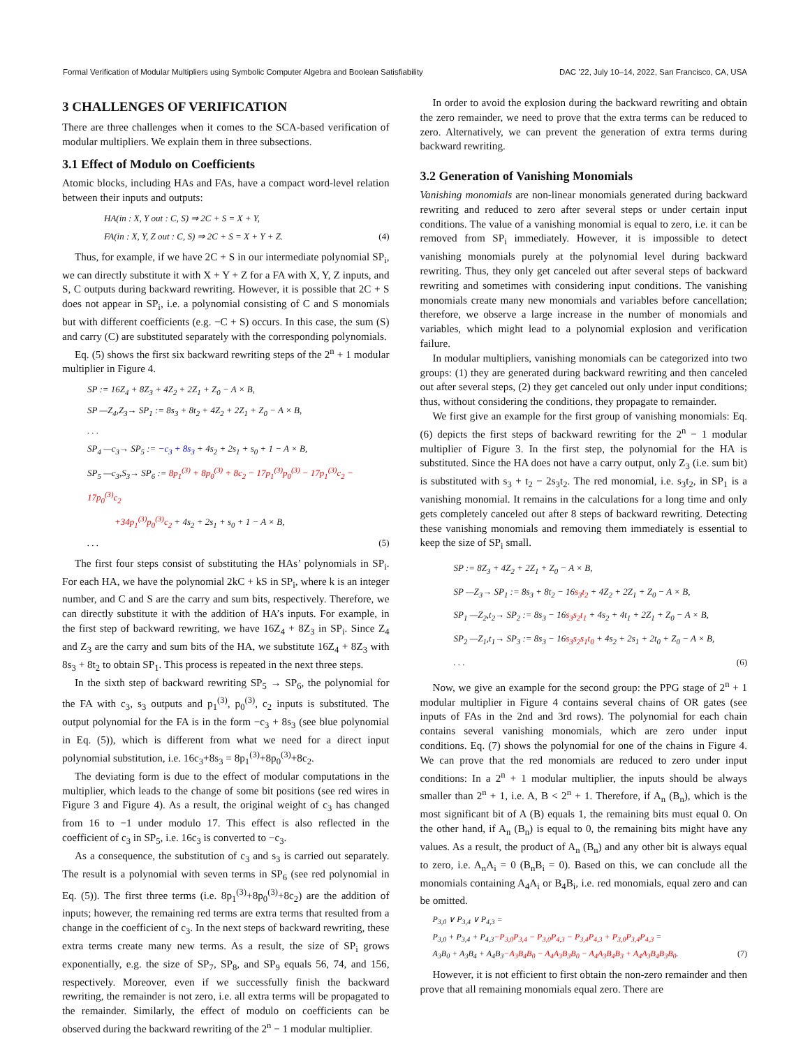Formal Verification of Modular Multipliers using Symbolic Computer Algebra and Boolean Satisfiability DAC ’22, July 10–14, 2022, San Francisco, CA, USA
3 CHALLENGES OF VERIFICATION
There are three challenges when it comes to the SCA-based verification of modular multipliers. We explain them in three subsections.
3.1 Effect of Modulo on Coefficients
Atomic blocks, including HAs and FAs, have a compact word-level relation between their inputs and outputs:
HA(in : X, Y out : C, S) ⇒ 2C + S = X + Y,
FA(in : X, Y, Z out : C, S) ⇒ 2C + S = X + Y + Z. (4)
Thus, for example, if we have 2C + S in our intermediate polynomial SP<sub>i</sub>, we can directly substitute it with X + Y + Z for a FA with X, Y, Z inputs, and S, C outputs during backward rewriting. However, it is possible that 2C + S does not appear in SP<sub>i</sub>, i.e. a polynomial consisting of C and S monomials but with different coefficients (e.g. −C + S) occurs. In this case, the sum (S) and carry (C) are substituted separately with the corresponding polynomials.
Eq. (5) shows the first six backward rewriting steps of the 2<sup>n</sup> + 1 modular multiplier in Figure 4.
SP := 16Z<sub>4</sub> + 8Z<sub>3</sub> + 4Z<sub>2</sub> + 2Z<sub>1</sub> + Z<sub>0</sub> − A × B,
SP —Z<sub>4</sub>,Z<sub>3</sub>→ SP<sub>1</sub> := 8s<sub>3</sub> + 8t<sub>2</sub> + 4Z<sub>2</sub> + 2Z<sub>1</sub> + Z<sub>0</sub> − A × B,
. . .
SP<sub>4</sub> —c<sub>3</sub>→ SP<sub>5</sub> := −c<sub>3</sub> + 8s<sub>3</sub> + 4s<sub>2</sub> + 2s<sub>1</sub> + s<sub>0</sub> + 1 − A × B,
SP<sub>5</sub> —c<sub>3</sub>,S<sub>3</sub>→ SP<sub>6</sub> := 8p<sub>1</sub><sup>(3)</sup> + 8p<sub>0</sub><sup>(3)</sup> + 8c<sub>2</sub> − 17p<sub>1</sub><sup>(3)</sup>p<sub>0</sub><sup>(3)</sup> − 17p<sub>1</sub><sup>(3)</sup>c<sub>2</sub> − 17p<sub>0</sub><sup>(3)</sup>c<sub>2</sub>
+34p<sub>1</sub><sup>(3)</sup>p<sub>0</sub><sup>(3)</sup>c<sub>2</sub> + 4s<sub>2</sub> + 2s<sub>1</sub> + s<sub>0</sub> + 1 − A × B,
. . . (5)
The first four steps consist of substituting the HAs’ polynomials in SP<sub>i</sub>. For each HA, we have the polynomial 2kC + kS in SP<sub>i</sub>, where k is an integer number, and C and S are the carry and sum bits, respectively. Therefore, we can directly substitute it with the addition of HA’s inputs. For example, in the first step of backward rewriting, we have 16Z<sub>4</sub> + 8Z<sub>3</sub> in SP<sub>i</sub>. Since Z<sub>4</sub> and Z<sub>3</sub> are the carry and sum bits of the HA, we substitute 16Z<sub>4</sub> + 8Z<sub>3</sub> with 8s<sub>3</sub> + 8t<sub>2</sub> to obtain SP<sub>1</sub>. This process is repeated in the next three steps.
In the sixth step of backward rewriting SP<sub>5</sub> → SP<sub>6</sub>, the polynomial for the FA with c<sub>3</sub>, s<sub>3</sub> outputs and p<sub>1</sub><sup>(3)</sup>, p<sub>0</sub><sup>(3)</sup>, c<sub>2</sub> inputs is substituted. The output polynomial for the FA is in the form −c<sub>3</sub> + 8s<sub>3</sub> (see blue polynomial in Eq. (5)), which is different from what we need for a direct input polynomial substitution, i.e. 16c<sub>3</sub>+8s<sub>3</sub> = 8p<sub>1</sub><sup>(3)</sup>+8p<sub>0</sub><sup>(3)</sup>+8c<sub>2</sub>.
The deviating form is due to the effect of modular computations in the multiplier, which leads to the change of some bit positions (see red wires in Figure 3 and Figure 4). As a result, the original weight of c<sub>3</sub> has changed from 16 to −1 under modulo 17. This effect is also reflected in the coefficient of c<sub>3</sub> in SP<sub>5</sub>, i.e. 16c<sub>3</sub> is converted to −c<sub>3</sub>.
As a consequence, the substitution of c<sub>3</sub> and s<sub>3</sub> is carried out separately. The result is a polynomial with seven terms in SP<sub>6</sub> (see red polynomial in Eq. (5)). The first three terms (i.e. 8p<sub>1</sub><sup>(3)</sup>+8p<sub>0</sub><sup>(3)</sup>+8c<sub>2</sub>) are the addition of inputs; however, the remaining red terms are extra terms that resulted from a change in the coefficient of c<sub>3</sub>. In the next steps of backward rewriting, these extra terms create many new terms. As a result, the size of SP<sub>i</sub> grows exponentially, e.g. the size of SP<sub>7</sub>, SP<sub>8</sub>, and SP<sub>9</sub> equals 56, 74, and 156, respectively. Moreover, even if we successfully finish the backward rewriting, the remainder is not zero, i.e. all extra terms will be propagated to the remainder. Similarly, the effect of modulo on coefficients can be observed during the backward rewriting of the 2<sup>n</sup> − 1 modular multiplier.
In order to avoid the explosion during the backward rewriting and obtain the zero remainder, we need to prove that the extra terms can be reduced to zero. Alternatively, we can prevent the generation of extra terms during backward rewriting.
3.2 Generation of Vanishing Monomials
Vanishing monomials are non-linear monomials generated during backward rewriting and reduced to zero after several steps or under certain input conditions. The value of a vanishing monomial is equal to zero, i.e. it can be removed from SP<sub>i</sub> immediately. However, it is impossible to detect vanishing monomials purely at the polynomial level during backward rewriting. Thus, they only get canceled out after several steps of backward rewriting and sometimes with considering input conditions. The vanishing monomials create many new monomials and variables before cancellation; therefore, we observe a large increase in the number of monomials and variables, which might lead to a polynomial explosion and verification failure.
In modular multipliers, vanishing monomials can be categorized into two groups: (1) they are generated during backward rewriting and then canceled out after several steps, (2) they get canceled out only under input conditions; thus, without considering the conditions, they propagate to remainder.
We first give an example for the first group of vanishing monomials: Eq. (6) depicts the first steps of backward rewriting for the 2<sup>n</sup> − 1 modular multiplier of Figure 3. In the first step, the polynomial for the HA is substituted. Since the HA does not have a carry output, only Z<sub>3</sub> (i.e. sum bit) is substituted with s<sub>3</sub> + t<sub>2</sub> − 2s<sub>3</sub>t<sub>2</sub>. The red monomial, i.e. s<sub>3</sub>t<sub>2</sub>, in SP<sub>1</sub> is a vanishing monomial. It remains in the calculations for a long time and only gets completely canceled out after 8 steps of backward rewriting. Detecting these vanishing monomials and removing them immediately is essential to keep the size of SP<sub>i</sub> small.
SP := 8Z<sub>3</sub> + 4Z<sub>2</sub> + 2Z<sub>1</sub> + Z<sub>0</sub> − A × B,
SP —Z<sub>3</sub>→ SP<sub>1</sub> := 8s<sub>3</sub> + 8t<sub>2</sub> − 16s<sub>3</sub>t<sub>2</sub> + 4Z<sub>2</sub> + 2Z<sub>1</sub> + Z<sub>0</sub> − A × B,
SP<sub>1</sub> —Z<sub>2</sub>,t<sub>2</sub>→ SP<sub>2</sub> := 8s<sub>3</sub> − 16s<sub>3</sub>s<sub>2</sub>t<sub>1</sub> + 4s<sub>2</sub> + 4t<sub>1</sub> + 2Z<sub>1</sub> + Z<sub>0</sub> − A × B,
SP<sub>2</sub> —Z<sub>1</sub>,t<sub>1</sub>→ SP<sub>3</sub> := 8s<sub>3</sub> − 16s<sub>3</sub>s<sub>2</sub>s<sub>1</sub>t<sub>0</sub> + 4s<sub>2</sub> + 2s<sub>1</sub> + 2t<sub>0</sub> + Z<sub>0</sub> − A × B,
. . . (6)
Now, we give an example for the second group: the PPG stage of 2<sup>n</sup> + 1 modular multiplier in Figure 4 contains several chains of OR gates (see inputs of FAs in the 2nd and 3rd rows). The polynomial for each chain contains several vanishing monomials, which are zero under input conditions. Eq. (7) shows the polynomial for one of the chains in Figure 4. We can prove that the red monomials are reduced to zero under input conditions: In a 2<sup>n</sup> + 1 modular multiplier, the inputs should be always smaller than 2<sup>n</sup> + 1, i.e. A, B < 2<sup>n</sup> + 1. Therefore, if A<sub>n</sub> (B<sub>n</sub>), which is the most significant bit of A (B) equals 1, the remaining bits must equal 0. On the other hand, if A<sub>n</sub> (B<sub>n</sub>) is equal to 0, the remaining bits might have any values. As a result, the product of A<sub>n</sub> (B<sub>n</sub>) and any other bit is always equal to zero, i.e. A<sub>n</sub>A<sub>i</sub> = 0 (B<sub>n</sub>B<sub>i</sub> = 0). Based on this, we can conclude all the monomials containing A<sub>4</sub>A<sub>i</sub> or B<sub>4</sub>B<sub>i</sub>, i.e. red monomials, equal zero and can be omitted.
P<sub>3,0</sub> ∨ P<sub>3,4</sub> ∨ P<sub>4,3</sub> =
P<sub>3,0</sub> + P<sub>3,4</sub> + P<sub>4,3</sub>−P<sub>3,0</sub>P<sub>3,4</sub> − P<sub>3,0</sub>P<sub>4,3</sub> − P<sub>3,4</sub>P<sub>4,3</sub> + P<sub>3,0</sub>P<sub>3,4</sub>P<sub>4,3</sub> =
A<sub>3</sub>B<sub>0</sub> + A<sub>3</sub>B<sub>4</sub> + A<sub>4</sub>B<sub>3</sub>−A<sub>3</sub>B<sub>4</sub>B<sub>0</sub> − A<sub>4</sub>A<sub>3</sub>B<sub>3</sub>B<sub>0</sub> − A<sub>4</sub>A<sub>3</sub>B<sub>4</sub>B<sub>3</sub> + A<sub>4</sub>A<sub>3</sub>B<sub>4</sub>B<sub>3</sub>B<sub>0</sub>. (7)
However, it is not efficient to first obtain the non-zero remainder and then prove that all remaining monomials equal zero. There are